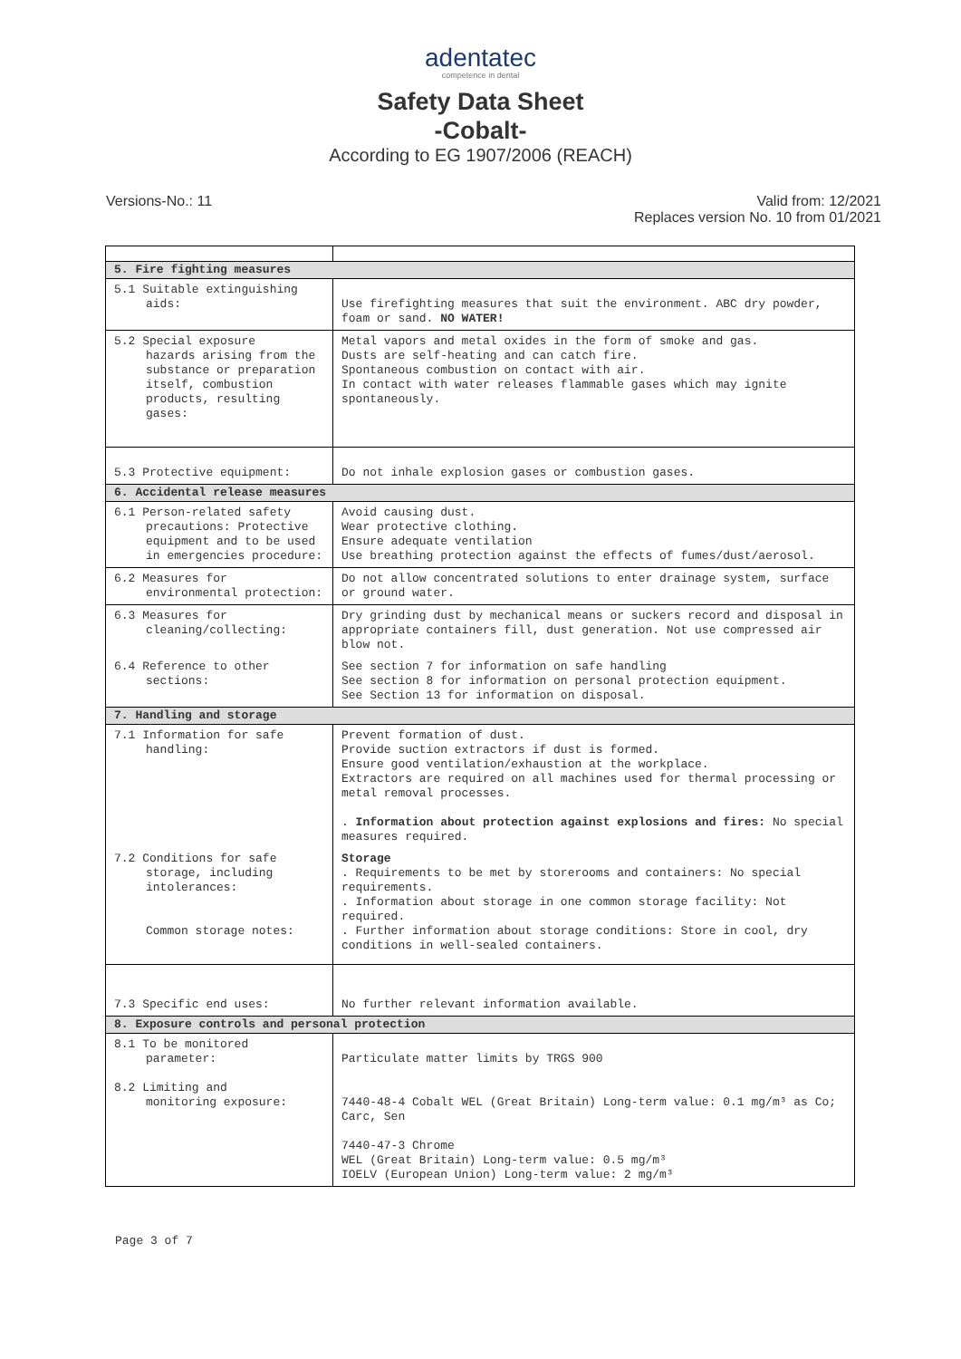adentatec
competence in dental
Safety Data Sheet
-Cobalt-
According to EG 1907/2006 (REACH)
Versions-No.: 11 Valid from: 12/2021
Replaces version No. 10 from 01/2021
| 5. Fire fighting measures | |
| 5.1 Suitable extinguishing aids: | Use firefighting measures that suit the environment. ABC dry powder, foam or sand. NO WATER! |
| 5.2 Special exposure hazards arising from the substance or preparation itself, combustion products, resulting gases: | Metal vapors and metal oxides in the form of smoke and gas. Dusts are self-heating and can catch fire. Spontaneous combustion on contact with air. In contact with water releases flammable gases which may ignite spontaneously. |
| 5.3 Protective equipment: | Do not inhale explosion gases or combustion gases. |
| 6. Accidental release measures | |
| 6.1 Person-related safety precautions: Protective equipment and to be used in emergencies procedure: | Avoid causing dust. Wear protective clothing. Ensure adequate ventilation Use breathing protection against the effects of fumes/dust/aerosol. |
| 6.2 Measures for environmental protection: | Do not allow concentrated solutions to enter drainage system, surface or ground water. |
| 6.3 Measures for cleaning/collecting: | Dry grinding dust by mechanical means or suckers record and disposal in appropriate containers fill, dust generation. Not use compressed air blow not. |
| 6.4 Reference to other sections: | See section 7 for information on safe handling See section 8 for information on personal protection equipment. See Section 13 for information on disposal. |
| 7. Handling and storage | |
| 7.1 Information for safe handling: | Prevent formation of dust. Provide suction extractors if dust is formed. Ensure good ventilation/exhaustion at the workplace. Extractors are required on all machines used for thermal processing or metal removal processes. . Information about protection against explosions and fires: No special measures required. |
| 7.2 Conditions for safe storage, including intolerances: Common storage notes: | Storage . Requirements to be met by storerooms and containers: No special requirements. . Information about storage in one common storage facility: Not required. . Further information about storage conditions: Store in cool, dry conditions in well-sealed containers. |
| 7.3 Specific end uses: | No further relevant information available. |
| 8. Exposure controls and personal protection | |
| 8.1 To be monitored parameter: 8.2 Limiting and monitoring exposure: | Particulate matter limits by TRGS 900 7440-48-4 Cobalt WEL (Great Britain) Long-term value: 0.1 mg/m³ as Co; Carc, Sen 7440-47-3 Chrome WEL (Great Britain) Long-term value: 0.5 mg/m³ IOELV (European Union) Long-term value: 2 mg/m³ |
Page 3 of 7